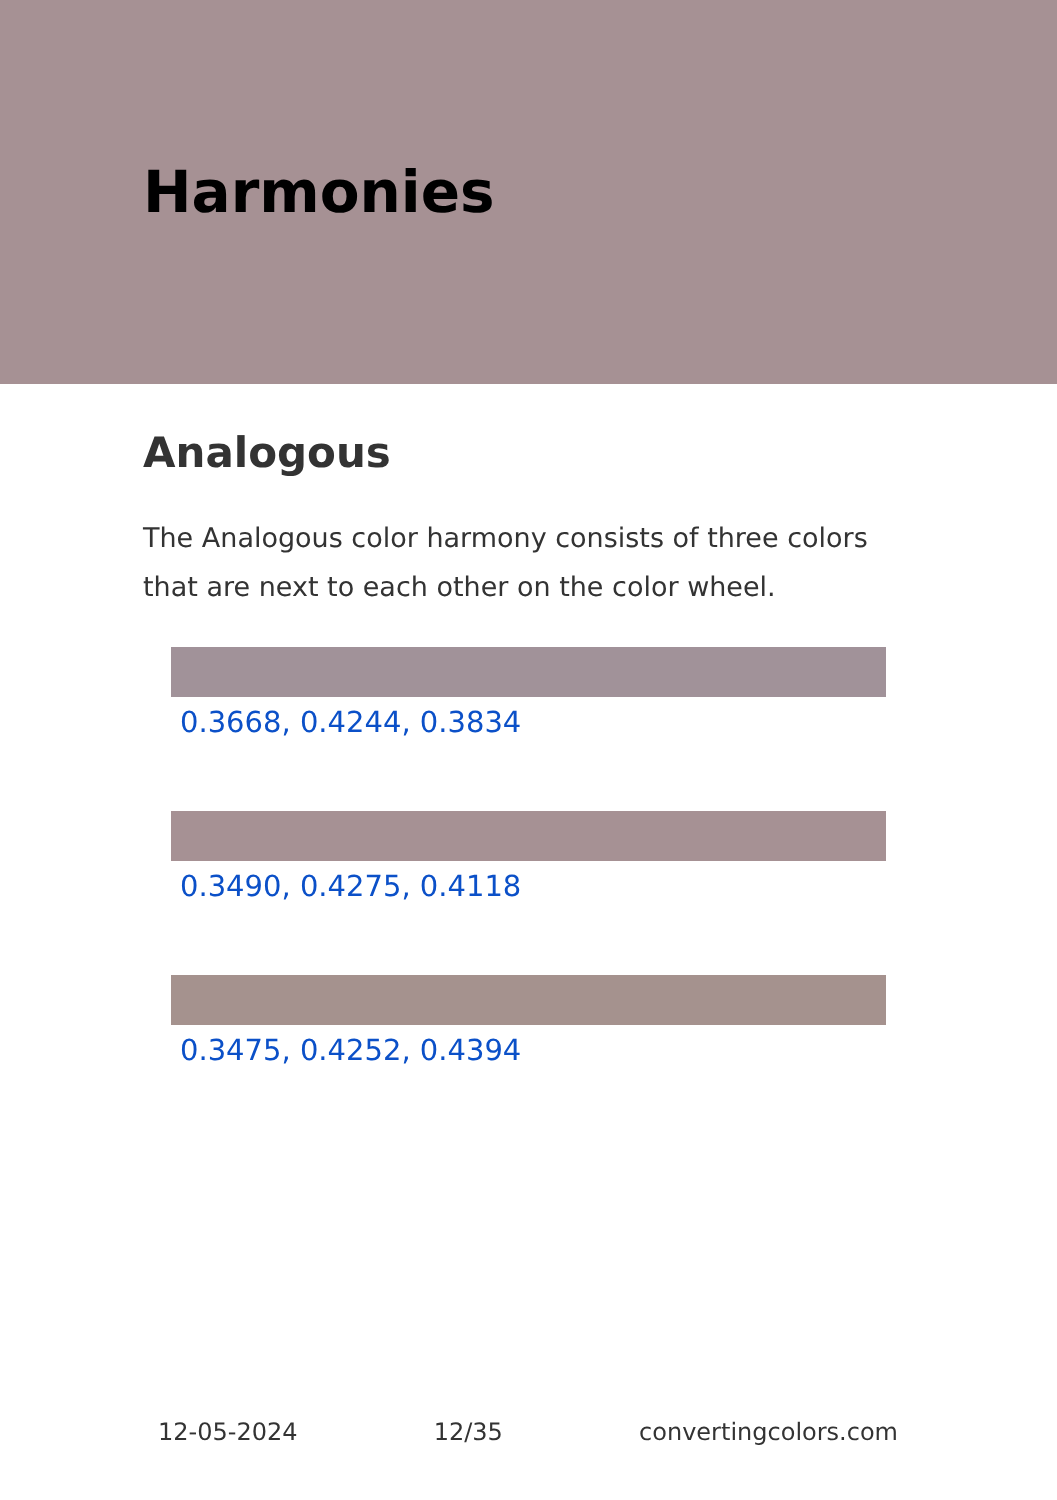Harmonies
Analogous
The Analogous color harmony consists of three colors that are next to each other on the color wheel.
0.3668, 0.4244, 0.3834
0.3490, 0.4275, 0.4118
0.3475, 0.4252, 0.4394
12-05-2024 12/35 convertingcolors.com